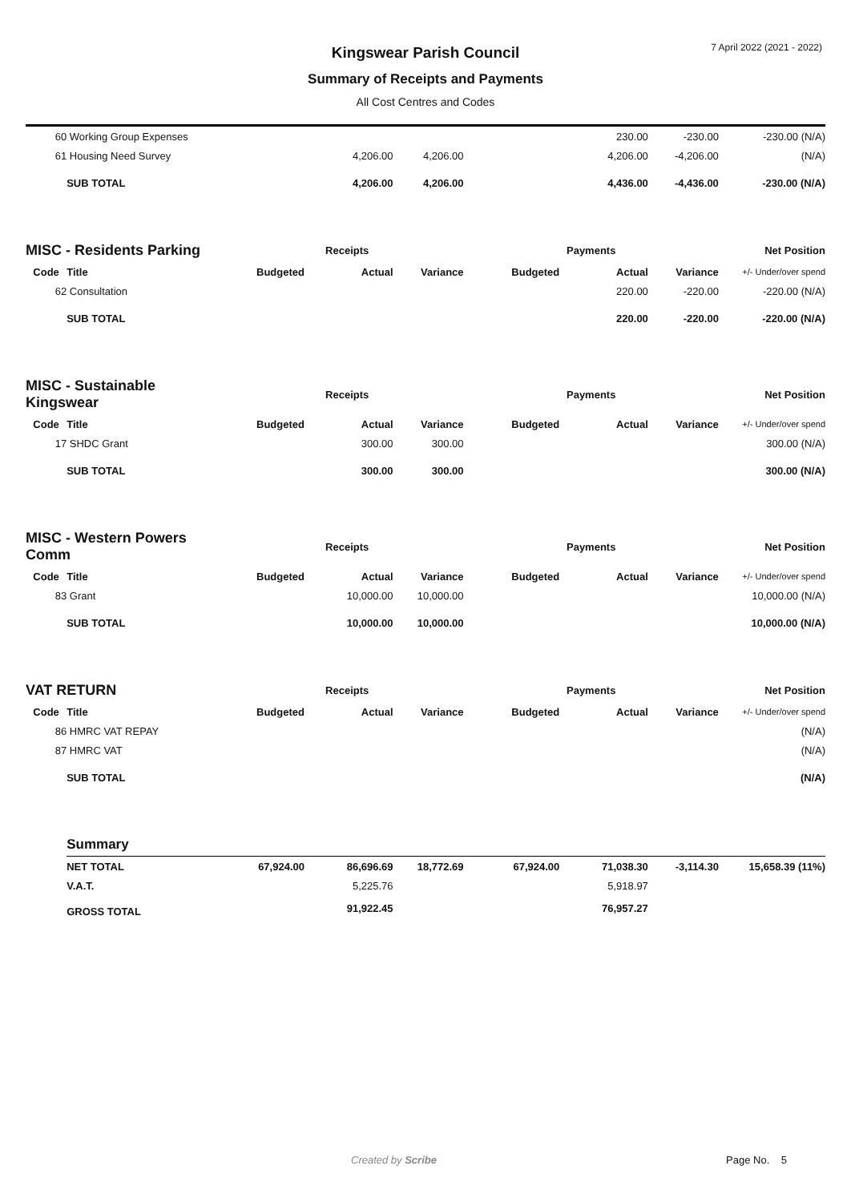7 April 2022 (2021 - 2022)
Kingswear Parish Council
Summary of Receipts and Payments
All Cost Centres and Codes
| 60 | Working Group Expenses | | | | | 230.00 | -230.00 | -230.00 (N/A) |
| 61 | Housing Need Survey | | 4,206.00 | 4,206.00 | | 4,206.00 | -4,206.00 | (N/A) |
| | SUB TOTAL | | 4,206.00 | 4,206.00 | | 4,436.00 | -4,436.00 | -230.00 (N/A) |
| MISC - Residents Parking | | Receipts | | | Payments | | | Net Position |
| Code | Title | Budgeted | Actual | Variance | Budgeted | Actual | Variance | +/- Under/over spend |
| 62 | Consultation | | | | | 220.00 | -220.00 | -220.00 (N/A) |
| | SUB TOTAL | | | | | 220.00 | -220.00 | -220.00 (N/A) |
| MISC - Sustainable Kingswear | | Receipts | | | Payments | | | Net Position |
| Code | Title | Budgeted | Actual | Variance | Budgeted | Actual | Variance | +/- Under/over spend |
| 17 | SHDC Grant | | 300.00 | 300.00 | | | | 300.00 (N/A) |
| | SUB TOTAL | | 300.00 | 300.00 | | | | 300.00 (N/A) |
| MISC - Western Powers Comm | | Receipts | | | Payments | | | Net Position |
| Code | Title | Budgeted | Actual | Variance | Budgeted | Actual | Variance | +/- Under/over spend |
| 83 | Grant | | 10,000.00 | 10,000.00 | | | | 10,000.00 (N/A) |
| | SUB TOTAL | | 10,000.00 | 10,000.00 | | | | 10,000.00 (N/A) |
| VAT RETURN | | Receipts | | | Payments | | | Net Position |
| Code | Title | Budgeted | Actual | Variance | Budgeted | Actual | Variance | +/- Under/over spend |
| 86 | HMRC VAT REPAY | | | | | | | (N/A) |
| 87 | HMRC VAT | | | | | | | (N/A) |
| | SUB TOTAL | | | | | | | (N/A) |
| | Summary | | | | | | | |
| | NET TOTAL | 67,924.00 | 86,696.69 | 18,772.69 | 67,924.00 | 71,038.30 | -3,114.30 | 15,658.39 (11%) |
| | V.A.T. | | 5,225.76 | | | 5,918.97 | | |
| | GROSS TOTAL | | 91,922.45 | | | 76,957.27 | | |
Created by Scribe Page No. 5